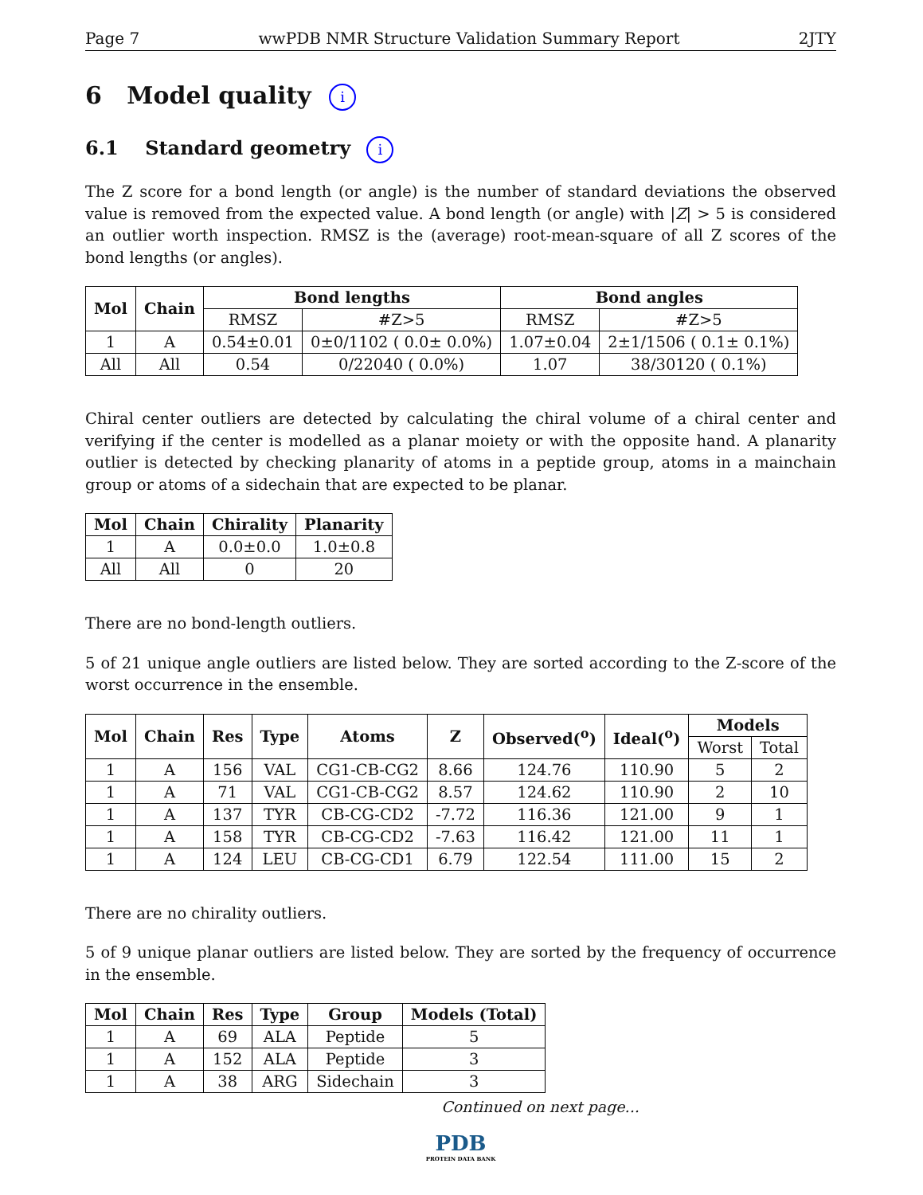Page 7 wwPDB NMR Structure Validation Summary Report 2JTY
6 Model quality i
6.1 Standard geometry i
The Z score for a bond length (or angle) is the number of standard deviations the observed value is removed from the expected value. A bond length (or angle) with |Z| > 5 is considered an outlier worth inspection. RMSZ is the (average) root-mean-square of all Z scores of the bond lengths (or angles).
| Mol | Chain | Bond lengths | | Bond angles | |
| --- | --- | --- | --- | --- | --- |
| | | RMSZ | #Z>5 | RMSZ | #Z>5 |
| 1 | A | 0.54±0.01 | 0±0/1102 ( 0.0± 0.0%) | 1.07±0.04 | 2±1/1506 ( 0.1± 0.1%) |
| All | All | 0.54 | 0/22040 ( 0.0%) | 1.07 | 38/30120 ( 0.1%) |
Chiral center outliers are detected by calculating the chiral volume of a chiral center and verifying if the center is modelled as a planar moiety or with the opposite hand. A planarity outlier is detected by checking planarity of atoms in a peptide group, atoms in a mainchain group or atoms of a sidechain that are expected to be planar.
| Mol | Chain | Chirality | Planarity |
| --- | --- | --- | --- |
| 1 | A | 0.0±0.0 | 1.0±0.8 |
| All | All | 0 | 20 |
There are no bond-length outliers.
5 of 21 unique angle outliers are listed below. They are sorted according to the Z-score of the worst occurrence in the ensemble.
| Mol | Chain | Res | Type | Atoms | Z | Observed(<sup>o</sup>) | Ideal(<sup>o</sup>) | Models | |
| --- | --- | --- | --- | --- | --- | --- | --- | --- | --- |
| | | | | | | | | Worst | Total |
| 1 | A | 156 | VAL | CG1-CB-CG2 | 8.66 | 124.76 | 110.90 | 5 | 2 |
| 1 | A | 71 | VAL | CG1-CB-CG2 | 8.57 | 124.62 | 110.90 | 2 | 10 |
| 1 | A | 137 | TYR | CB-CG-CD2 | -7.72 | 116.36 | 121.00 | 9 | 1 |
| 1 | A | 158 | TYR | CB-CG-CD2 | -7.63 | 116.42 | 121.00 | 11 | 1 |
| 1 | A | 124 | LEU | CB-CG-CD1 | 6.79 | 122.54 | 111.00 | 15 | 2 |
There are no chirality outliers.
5 of 9 unique planar outliers are listed below. They are sorted by the frequency of occurrence in the ensemble.
| Mol | Chain | Res | Type | Group | Models (Total) |
| --- | --- | --- | --- | --- | --- |
| 1 | A | 69 | ALA | Peptide | 5 |
| 1 | A | 152 | ALA | Peptide | 3 |
| 1 | A | 38 | ARG | Sidechain | 3 |
Continued on next page...
PDB
PROTEIN DATA BANK